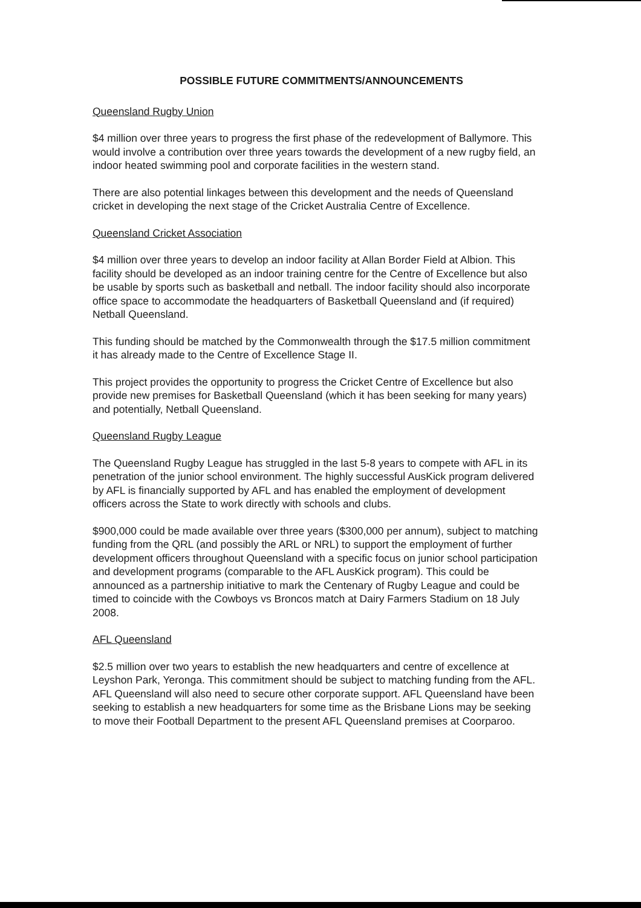POSSIBLE FUTURE COMMITMENTS/ANNOUNCEMENTS
Queensland Rugby Union
$4 million over three years to progress the first phase of the redevelopment of Ballymore. This would involve a contribution over three years towards the development of a new rugby field, an indoor heated swimming pool and corporate facilities in the western stand.
There are also potential linkages between this development and the needs of Queensland cricket in developing the next stage of the Cricket Australia Centre of Excellence.
Queensland Cricket Association
$4 million over three years to develop an indoor facility at Allan Border Field at Albion. This facility should be developed as an indoor training centre for the Centre of Excellence but also be usable by sports such as basketball and netball. The indoor facility should also incorporate office space to accommodate the headquarters of Basketball Queensland and (if required) Netball Queensland.
This funding should be matched by the Commonwealth through the $17.5 million commitment it has already made to the Centre of Excellence Stage II.
This project provides the opportunity to progress the Cricket Centre of Excellence but also provide new premises for Basketball Queensland (which it has been seeking for many years) and potentially, Netball Queensland.
Queensland Rugby League
The Queensland Rugby League has struggled in the last 5-8 years to compete with AFL in its penetration of the junior school environment. The highly successful AusKick program delivered by AFL is financially supported by AFL and has enabled the employment of development officers across the State to work directly with schools and clubs.
$900,000 could be made available over three years ($300,000 per annum), subject to matching funding from the QRL (and possibly the ARL or NRL) to support the employment of further development officers throughout Queensland with a specific focus on junior school participation and development programs (comparable to the AFL AusKick program). This could be announced as a partnership initiative to mark the Centenary of Rugby League and could be timed to coincide with the Cowboys vs Broncos match at Dairy Farmers Stadium on 18 July 2008.
AFL Queensland
$2.5 million over two years to establish the new headquarters and centre of excellence at Leyshon Park, Yeronga. This commitment should be subject to matching funding from the AFL. AFL Queensland will also need to secure other corporate support. AFL Queensland have been seeking to establish a new headquarters for some time as the Brisbane Lions may be seeking to move their Football Department to the present AFL Queensland premises at Coorparoo.